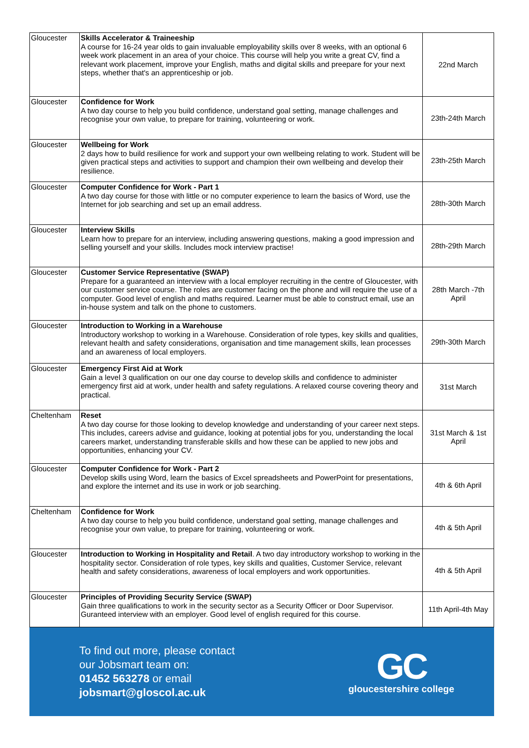| Gloucester | Skills Accelerator & Traineeship A course for 16-24 year olds to gain invaluable employability skills over 8 weeks, with an optional 6 week work placement in an area of your choice. This course will help you write a great CV, find a relevant work placement, improve your English, maths and digital skills and preepare for your next steps, whether that's an apprenticeship or job. | 22nd March |
| Gloucester | Confidence for Work A two day course to help you build confidence, understand goal setting, manage challenges and recognise your own value, to prepare for training, volunteering or work. | 23th-24th March |
| Gloucester | Wellbeing for Work 2 days how to build resilience for work and support your own wellbeing relating to work. Student will be given practical steps and activities to support and champion their own wellbeing and develop their resilience. | 23th-25th March |
| Gloucester | Computer Confidence for Work - Part 1 A two day course for those with little or no computer experience to learn the basics of Word, use the Internet for job searching and set up an email address. | 28th-30th March |
| Gloucester | Interview Skills Learn how to prepare for an interview, including answering questions, making a good impression and selling yourself and your skills. Includes mock interview practise! | 28th-29th March |
| Gloucester | Customer Service Representative (SWAP) Prepare for a guaranteed an interview with a local employer recruiting in the centre of Gloucester, with our customer service course. The roles are customer facing on the phone and will require the use of a computer. Good level of english and maths required. Learner must be able to construct email, use an in-house system and talk on the phone to customers. | 28th March -7th April |
| Gloucester | Introduction to Working in a Warehouse Introductory workshop to working in a Warehouse. Consideration of role types, key skills and qualities, relevant health and safety considerations, organisation and time management skills, lean processes and an awareness of local employers. | 29th-30th March |
| Gloucester | Emergency First Aid at Work Gain a level 3 qualification on our one day course to develop skills and confidence to administer emergency first aid at work, under health and safety regulations. A relaxed course covering theory and practical. | 31st March |
| Cheltenham | Reset A two day course for those looking to develop knowledge and understanding of your career next steps. This includes, careers advise and guidance, looking at potential jobs for you, understanding the local careers market, understanding transferable skills and how these can be applied to new jobs and opportunities, enhancing your CV. | 31st March & 1st April |
| Gloucester | Computer Confidence for Work - Part 2 Develop skills using Word, learn the basics of Excel spreadsheets and PowerPoint for presentations, and explore the internet and its use in work or job searching. | 4th & 6th April |
| Cheltenham | Confidence for Work A two day course to help you build confidence, understand goal setting, manage challenges and recognise your own value, to prepare for training, volunteering or work. | 4th & 5th April |
| Gloucester | Introduction to Working in Hospitality and Retail . A two day introductory workshop to working in the hospitality sector. Consideration of role types, key skills and qualities, Customer Service, relevant health and safety considerations, awareness of local employers and work opportunities. | 4th & 5th April |
| Gloucester | Principles of Providing Security Service (SWAP) Gain three qualifications to work in the security sector as a Security Officer or Door Supervisor. Guranteed interview with an employer. Good level of english required for this course. | 11th April-4th May |
To find out more, please contact
our Jobsmart team on:
01452 563278 or email
jobsmart@gloscol.ac.uk
GC
gloucestershire college